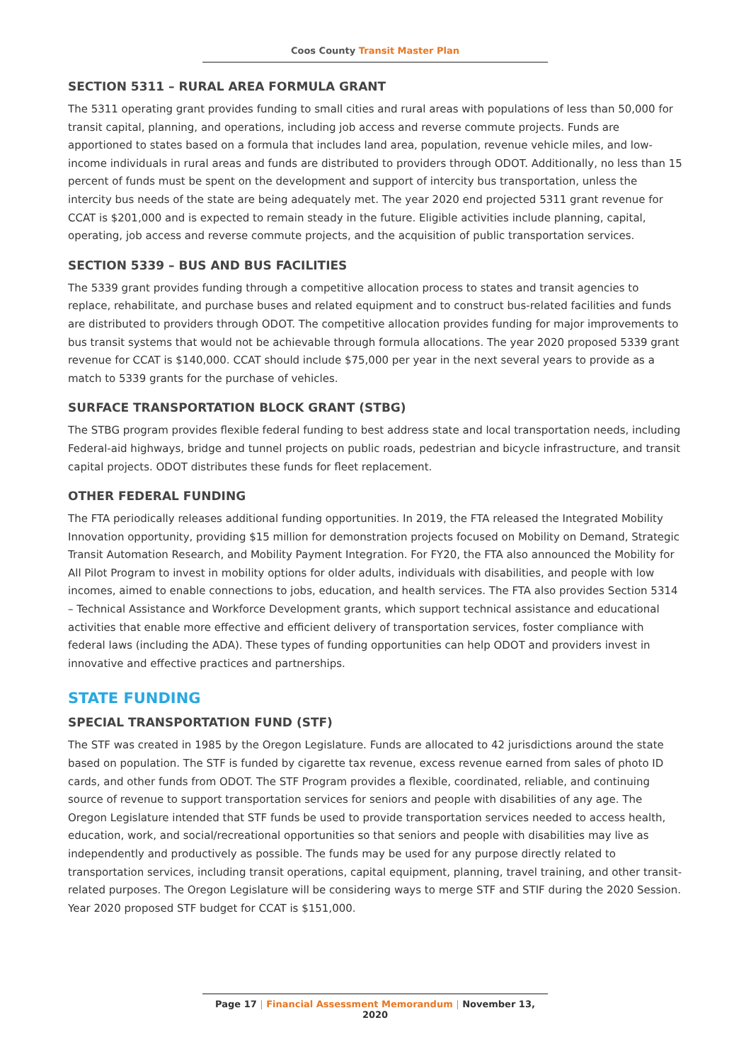Coos County Transit Master Plan
SECTION 5311 – RURAL AREA FORMULA GRANT
The 5311 operating grant provides funding to small cities and rural areas with populations of less than 50,000 for transit capital, planning, and operations, including job access and reverse commute projects. Funds are apportioned to states based on a formula that includes land area, population, revenue vehicle miles, and low-income individuals in rural areas and funds are distributed to providers through ODOT. Additionally, no less than 15 percent of funds must be spent on the development and support of intercity bus transportation, unless the intercity bus needs of the state are being adequately met. The year 2020 end projected 5311 grant revenue for CCAT is $201,000 and is expected to remain steady in the future. Eligible activities include planning, capital, operating, job access and reverse commute projects, and the acquisition of public transportation services.
SECTION 5339 – BUS AND BUS FACILITIES
The 5339 grant provides funding through a competitive allocation process to states and transit agencies to replace, rehabilitate, and purchase buses and related equipment and to construct bus-related facilities and funds are distributed to providers through ODOT. The competitive allocation provides funding for major improvements to bus transit systems that would not be achievable through formula allocations. The year 2020 proposed 5339 grant revenue for CCAT is $140,000. CCAT should include $75,000 per year in the next several years to provide as a match to 5339 grants for the purchase of vehicles.
SURFACE TRANSPORTATION BLOCK GRANT (STBG)
The STBG program provides flexible federal funding to best address state and local transportation needs, including Federal-aid highways, bridge and tunnel projects on public roads, pedestrian and bicycle infrastructure, and transit capital projects. ODOT distributes these funds for fleet replacement.
OTHER FEDERAL FUNDING
The FTA periodically releases additional funding opportunities. In 2019, the FTA released the Integrated Mobility Innovation opportunity, providing $15 million for demonstration projects focused on Mobility on Demand, Strategic Transit Automation Research, and Mobility Payment Integration. For FY20, the FTA also announced the Mobility for All Pilot Program to invest in mobility options for older adults, individuals with disabilities, and people with low incomes, aimed to enable connections to jobs, education, and health services. The FTA also provides Section 5314 – Technical Assistance and Workforce Development grants, which support technical assistance and educational activities that enable more effective and efficient delivery of transportation services, foster compliance with federal laws (including the ADA). These types of funding opportunities can help ODOT and providers invest in innovative and effective practices and partnerships.
STATE FUNDING
SPECIAL TRANSPORTATION FUND (STF)
The STF was created in 1985 by the Oregon Legislature. Funds are allocated to 42 jurisdictions around the state based on population. The STF is funded by cigarette tax revenue, excess revenue earned from sales of photo ID cards, and other funds from ODOT. The STF Program provides a flexible, coordinated, reliable, and continuing source of revenue to support transportation services for seniors and people with disabilities of any age. The Oregon Legislature intended that STF funds be used to provide transportation services needed to access health, education, work, and social/recreational opportunities so that seniors and people with disabilities may live as independently and productively as possible. The funds may be used for any purpose directly related to transportation services, including transit operations, capital equipment, planning, travel training, and other transit-related purposes. The Oregon Legislature will be considering ways to merge STF and STIF during the 2020 Session. Year 2020 proposed STF budget for CCAT is $151,000.
Page 17 | Financial Assessment Memorandum | November 13, 2020